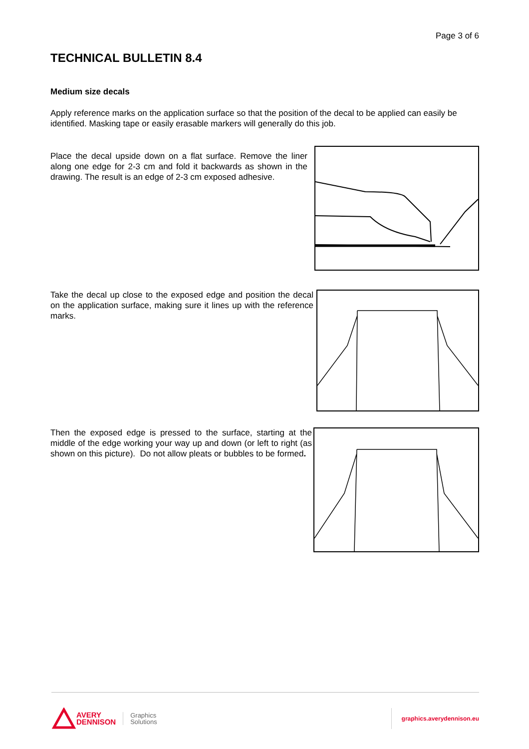Page 3 of 6
TECHNICAL BULLETIN 8.4
Medium size decals
Apply reference marks on the application surface so that the position of the decal to be applied can easily be identified. Masking tape or easily erasable markers will generally do this job.
Place the decal upside down on a flat surface. Remove the liner along one edge for 2-3 cm and fold it backwards as shown in the drawing. The result is an edge of 2-3 cm exposed adhesive.
Take the decal up close to the exposed edge and position the decal on the application surface, making sure it lines up with the reference marks.
Then the exposed edge is pressed to the surface, starting at the middle of the edge working your way up and down (or left to right (as shown on this picture). Do not allow pleats or bubbles to be formed.
AVERY
DENNISON
Graphics
Solutions
graphics.averydennison.eu